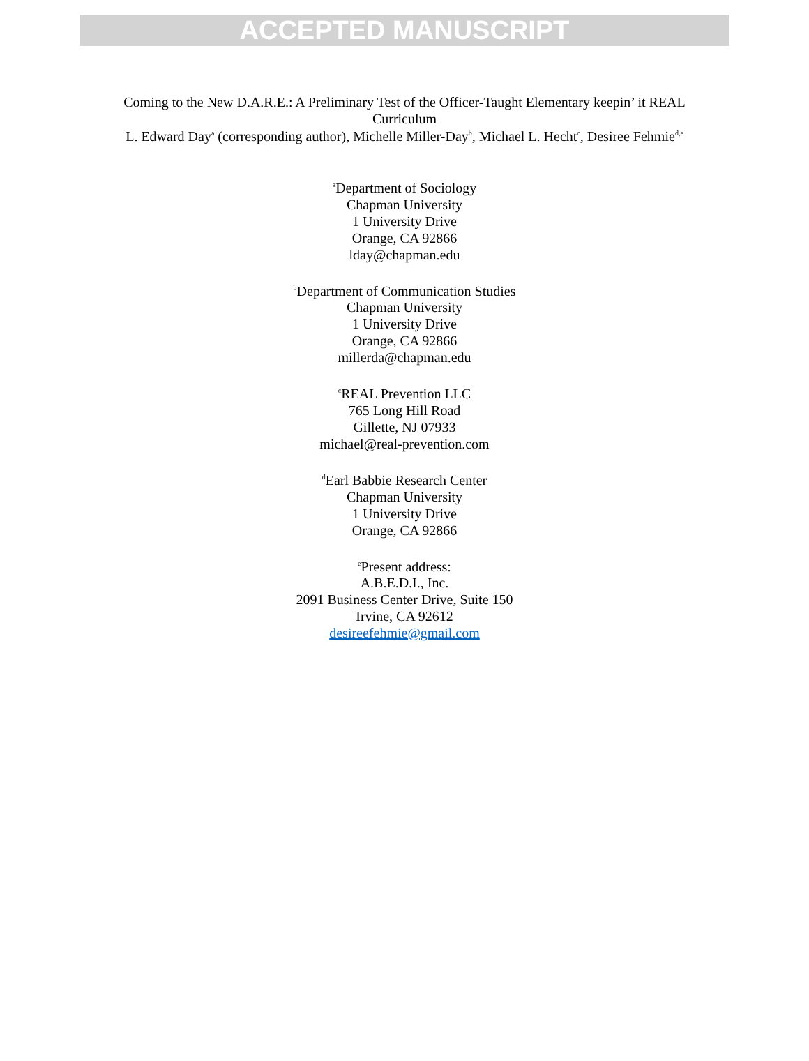ACCEPTED MANUSCRIPT
Coming to the New D.A.R.E.: A Preliminary Test of the Officer-Taught Elementary keepin’ it REAL Curriculum
L. Edward Day<sup>a</sup> (corresponding author), Michelle Miller-Day<sup>b</sup>, Michael L. Hecht<sup>c</sup>, Desiree Fehmie<sup>d,e</sup>
<sup>a</sup> Department of Sociology
Chapman University
1 University Drive
Orange, CA 92866
lday@chapman.edu
<sup>b</sup> Department of Communication Studies
Chapman University
1 University Drive
Orange, CA 92866
millerda@chapman.edu
<sup>c</sup> REAL Prevention LLC
765 Long Hill Road
Gillette, NJ 07933
michael@real-prevention.com
<sup>d</sup> Earl Babbie Research Center
Chapman University
1 University Drive
Orange, CA 92866
<sup>e</sup> Present address:
A.B.E.D.I., Inc.
2091 Business Center Drive, Suite 150
Irvine, CA 92612
desireefehmie@gmail.com